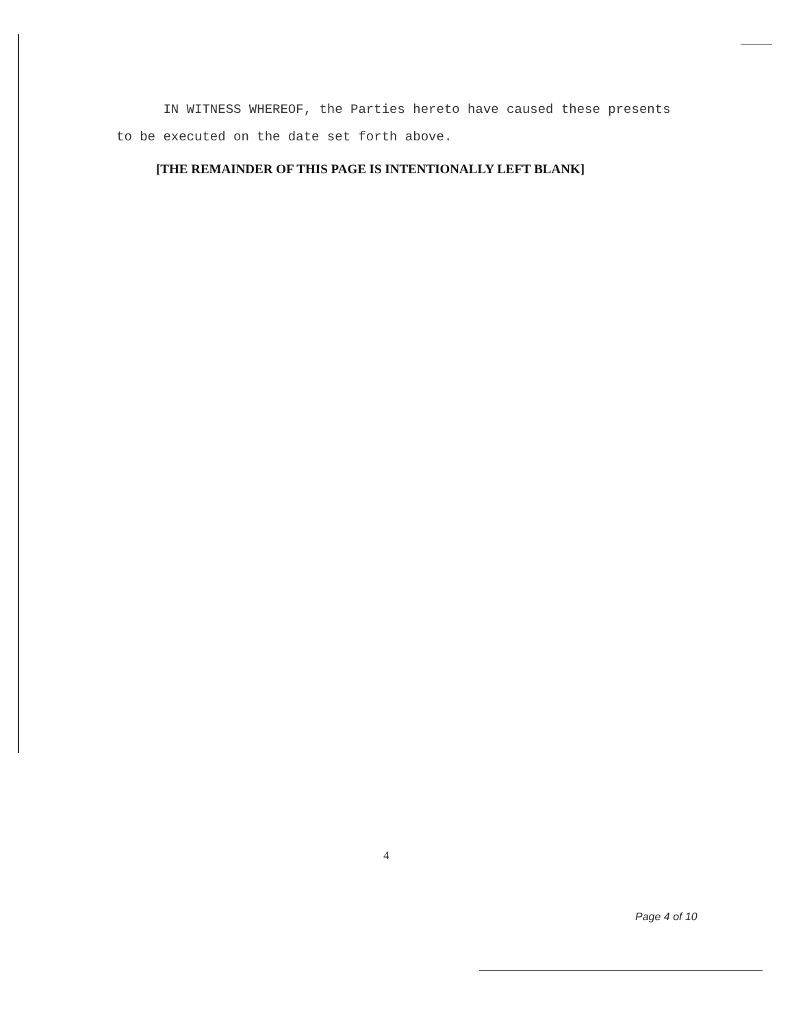IN WITNESS WHEREOF, the Parties hereto have caused these presents to be executed on the date set forth above.
[THE REMAINDER OF THIS PAGE IS INTENTIONALLY LEFT BLANK]
4
Page 4 of 10